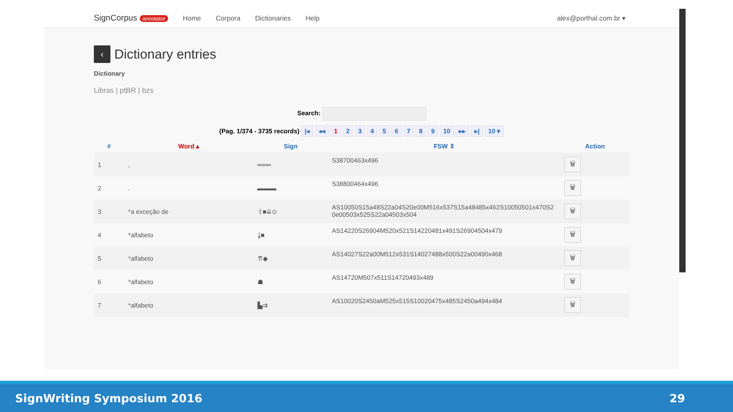SignCorpus annotator Home Corpora Dictionaries Help alex@porthal.com.br ▾
‹ Dictionary entries
Dictionary
Libras | ptBR | bzs
Search:
(Pag. 1/374 - 3735 records) |◂ ◂◂ 1 2 3 4 5 6 7 8 9 10 ▸▸ ▸| 10 ▾
| # | Word ▴ | Sign | FSW ⇕ | Action |
| --- | --- | --- | --- | --- |
| 1 | , | ═══ | S38700463x496 | 🗑 |
| 2 | . | ▬▬▬ | S38800464x496 | 🗑 |
| 3 | *a exceção de | ⇧■⇊⊙ | AS10050S15a48S22a04S20e00M516x537S15a48485x462S10050501x470S20e00503x525S22a04503x504 | 🗑 |
| 4 | *alfabeto | ⤓■ | AS14220S26904M520x521S14220481x491S26904504x479 | 🗑 |
| 5 | *alfabeto | ⇈◆ | AS14027S22a00M512x531S14027488x500S22a00490x468 | 🗑 |
| 6 | *alfabeto | ☗ | AS14720M507x511S14720493x489 | 🗑 |
| 7 | *alfabeto | ▙⇉ | AS10020S2450aM525x515S10020475x485S2450a494x484 | 🗑 |
SignWriting Symposium 2016 29